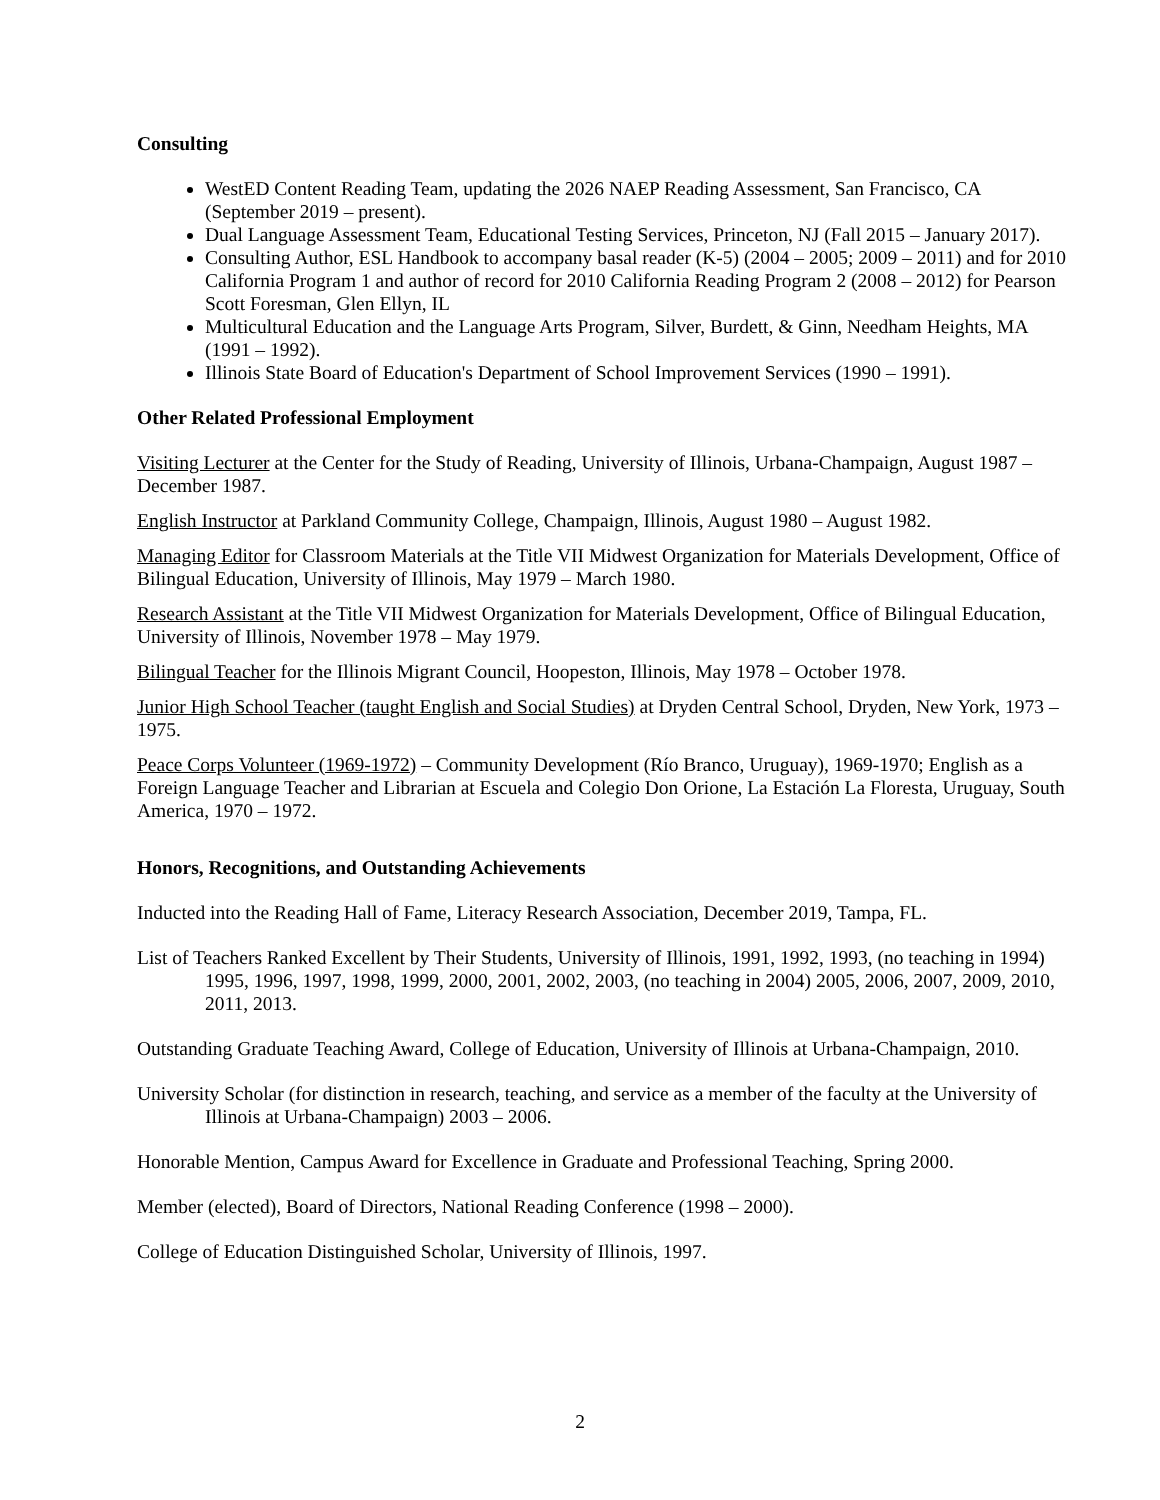Consulting
WestED Content Reading Team, updating the 2026 NAEP Reading Assessment, San Francisco, CA (September 2019 – present).
Dual Language Assessment Team, Educational Testing Services, Princeton, NJ (Fall 2015 – January 2017).
Consulting Author, ESL Handbook to accompany basal reader (K-5) (2004 – 2005; 2009 – 2011) and for 2010 California Program 1 and author of record for 2010 California Reading Program 2 (2008 – 2012) for Pearson Scott Foresman, Glen Ellyn, IL
Multicultural Education and the Language Arts Program, Silver, Burdett, & Ginn, Needham Heights, MA (1991 – 1992).
Illinois State Board of Education's Department of School Improvement Services (1990 – 1991).
Other Related Professional Employment
Visiting Lecturer at the Center for the Study of Reading, University of Illinois, Urbana-Champaign, August 1987 – December 1987.
English Instructor at Parkland Community College, Champaign, Illinois, August 1980 – August 1982.
Managing Editor for Classroom Materials at the Title VII Midwest Organization for Materials Development, Office of Bilingual Education, University of Illinois, May 1979 – March 1980.
Research Assistant at the Title VII Midwest Organization for Materials Development, Office of Bilingual Education, University of Illinois, November 1978 – May 1979.
Bilingual Teacher for the Illinois Migrant Council, Hoopeston, Illinois, May 1978 – October 1978.
Junior High School Teacher (taught English and Social Studies) at Dryden Central School, Dryden, New York, 1973 – 1975.
Peace Corps Volunteer (1969-1972) – Community Development (Río Branco, Uruguay), 1969-1970; English as a Foreign Language Teacher and Librarian at Escuela and Colegio Don Orione, La Estación La Floresta, Uruguay, South America, 1970 – 1972.
Honors, Recognitions, and Outstanding Achievements
Inducted into the Reading Hall of Fame, Literacy Research Association, December 2019, Tampa, FL.
List of Teachers Ranked Excellent by Their Students, University of Illinois, 1991, 1992, 1993, (no teaching in 1994) 1995, 1996, 1997, 1998, 1999, 2000, 2001, 2002, 2003, (no teaching in 2004) 2005, 2006, 2007, 2009, 2010, 2011, 2013.
Outstanding Graduate Teaching Award, College of Education, University of Illinois at Urbana-Champaign, 2010.
University Scholar (for distinction in research, teaching, and service as a member of the faculty at the University of Illinois at Urbana-Champaign) 2003 – 2006.
Honorable Mention, Campus Award for Excellence in Graduate and Professional Teaching, Spring 2000.
Member (elected), Board of Directors, National Reading Conference (1998 – 2000).
College of Education Distinguished Scholar, University of Illinois, 1997.
2